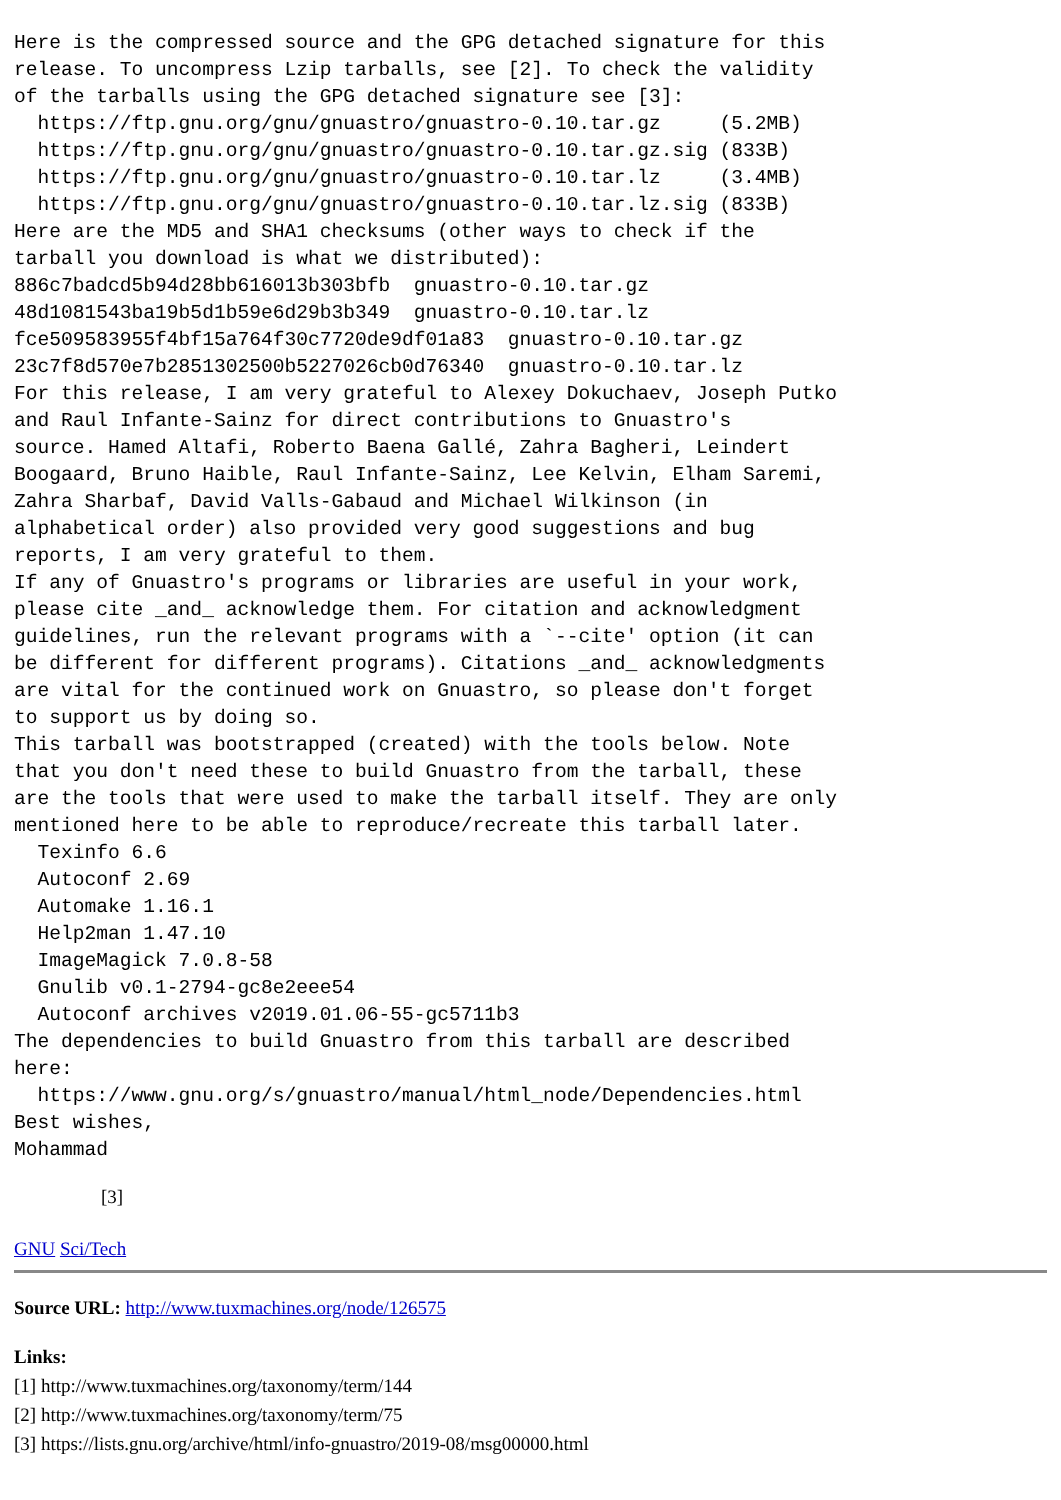Here is the compressed source and the GPG detached signature for this
release. To uncompress Lzip tarballs, see [2]. To check the validity
of the tarballs using the GPG detached signature see [3]:
  https://ftp.gnu.org/gnu/gnuastro/gnuastro-0.10.tar.gz     (5.2MB)
  https://ftp.gnu.org/gnu/gnuastro/gnuastro-0.10.tar.gz.sig (833B)
  https://ftp.gnu.org/gnu/gnuastro/gnuastro-0.10.tar.lz     (3.4MB)
  https://ftp.gnu.org/gnu/gnuastro/gnuastro-0.10.tar.lz.sig (833B)
Here are the MD5 and SHA1 checksums (other ways to check if the
tarball you download is what we distributed):
886c7badcd5b94d28bb616013b303bfb  gnuastro-0.10.tar.gz
48d1081543ba19b5d1b59e6d29b3b349  gnuastro-0.10.tar.lz
fce509583955f4bf15a764f30c7720de9df01a83  gnuastro-0.10.tar.gz
23c7f8d570e7b2851302500b5227026cb0d76340  gnuastro-0.10.tar.lz
For this release, I am very grateful to Alexey Dokuchaev, Joseph Putko
and Raul Infante-Sainz for direct contributions to Gnuastro's
source. Hamed Altafi, Roberto Baena Gallé, Zahra Bagheri, Leindert
Boogaard, Bruno Haible, Raul Infante-Sainz, Lee Kelvin, Elham Saremi,
Zahra Sharbaf, David Valls-Gabaud and Michael Wilkinson (in
alphabetical order) also provided very good suggestions and bug
reports, I am very grateful to them.
If any of Gnuastro's programs or libraries are useful in your work,
please cite _and_ acknowledge them. For citation and acknowledgment
guidelines, run the relevant programs with a `--cite' option (it can
be different for different programs). Citations _and_ acknowledgments
are vital for the continued work on Gnuastro, so please don't forget
to support us by doing so.
This tarball was bootstrapped (created) with the tools below. Note
that you don't need these to build Gnuastro from the tarball, these
are the tools that were used to make the tarball itself. They are only
mentioned here to be able to reproduce/recreate this tarball later.
  Texinfo 6.6
  Autoconf 2.69
  Automake 1.16.1
  Help2man 1.47.10
  ImageMagick 7.0.8-58
  Gnulib v0.1-2794-gc8e2eee54
  Autoconf archives v2019.01.06-55-gc5711b3
The dependencies to build Gnuastro from this tarball are described
here:
  https://www.gnu.org/s/gnuastro/manual/html_node/Dependencies.html
Best wishes,
Mohammad
[3]
GNU Sci/Tech
Source URL: http://www.tuxmachines.org/node/126575
Links:
[1] http://www.tuxmachines.org/taxonomy/term/144
[2] http://www.tuxmachines.org/taxonomy/term/75
[3] https://lists.gnu.org/archive/html/info-gnuastro/2019-08/msg00000.html